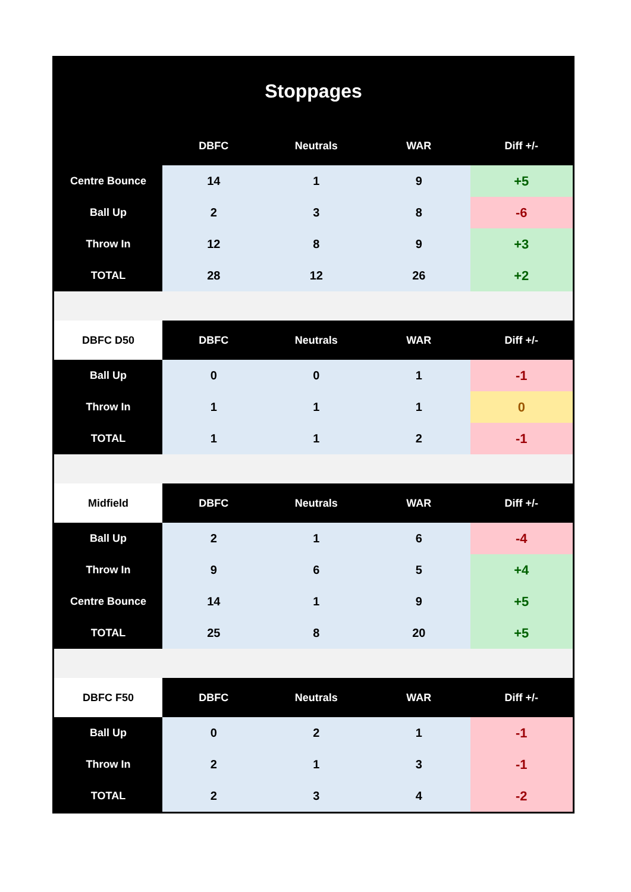Stoppages
| | DBFC | Neutrals | WAR | Diff +/- |
| --- | --- | --- | --- | --- |
| Centre Bounce | 14 | 1 | 9 | +5 |
| Ball Up | 2 | 3 | 8 | -6 |
| Throw In | 12 | 8 | 9 | +3 |
| TOTAL | 28 | 12 | 26 | +2 |
| DBFC D50 | DBFC | Neutrals | WAR | Diff +/- |
| Ball Up | 0 | 0 | 1 | -1 |
| Throw In | 1 | 1 | 1 | 0 |
| TOTAL | 1 | 1 | 2 | -1 |
| Midfield | DBFC | Neutrals | WAR | Diff +/- |
| Ball Up | 2 | 1 | 6 | -4 |
| Throw In | 9 | 6 | 5 | +4 |
| Centre Bounce | 14 | 1 | 9 | +5 |
| TOTAL | 25 | 8 | 20 | +5 |
| DBFC F50 | DBFC | Neutrals | WAR | Diff +/- |
| Ball Up | 0 | 2 | 1 | -1 |
| Throw In | 2 | 1 | 3 | -1 |
| TOTAL | 2 | 3 | 4 | -2 |